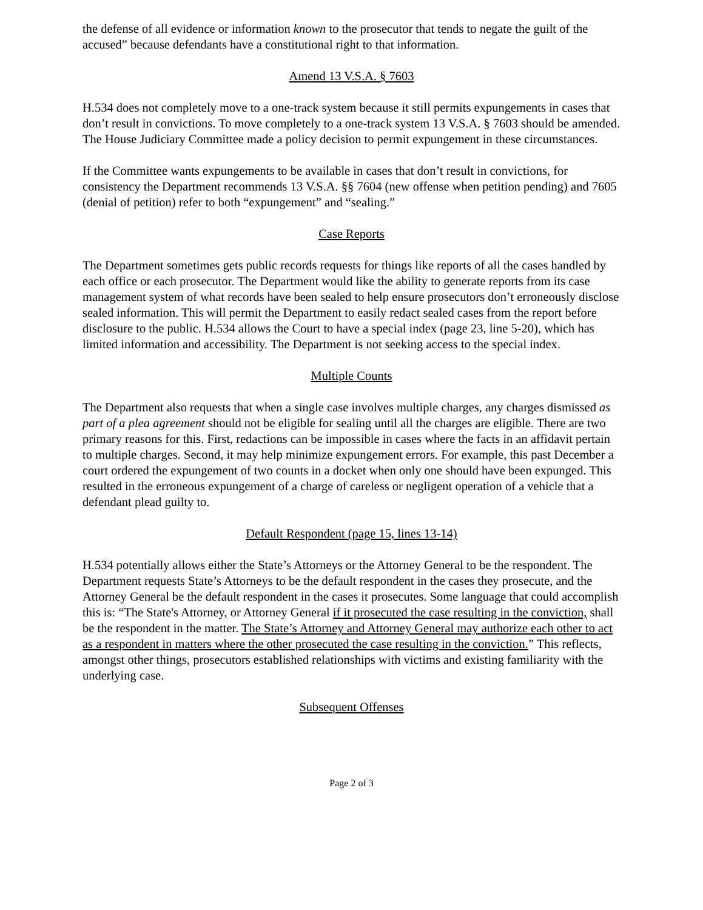the defense of all evidence or information known to the prosecutor that tends to negate the guilt of the accused” because defendants have a constitutional right to that information.
Amend 13 V.S.A. § 7603
H.534 does not completely move to a one-track system because it still permits expungements in cases that don’t result in convictions. To move completely to a one-track system 13 V.S.A. § 7603 should be amended. The House Judiciary Committee made a policy decision to permit expungement in these circumstances.
If the Committee wants expungements to be available in cases that don’t result in convictions, for consistency the Department recommends 13 V.S.A. §§ 7604 (new offense when petition pending) and 7605 (denial of petition) refer to both “expungement” and “sealing.”
Case Reports
The Department sometimes gets public records requests for things like reports of all the cases handled by each office or each prosecutor. The Department would like the ability to generate reports from its case management system of what records have been sealed to help ensure prosecutors don’t erroneously disclose sealed information. This will permit the Department to easily redact sealed cases from the report before disclosure to the public. H.534 allows the Court to have a special index (page 23, line 5-20), which has limited information and accessibility. The Department is not seeking access to the special index.
Multiple Counts
The Department also requests that when a single case involves multiple charges, any charges dismissed as part of a plea agreement should not be eligible for sealing until all the charges are eligible. There are two primary reasons for this. First, redactions can be impossible in cases where the facts in an affidavit pertain to multiple charges. Second, it may help minimize expungement errors. For example, this past December a court ordered the expungement of two counts in a docket when only one should have been expunged. This resulted in the erroneous expungement of a charge of careless or negligent operation of a vehicle that a defendant plead guilty to.
Default Respondent (page 15, lines 13-14)
H.534 potentially allows either the State’s Attorneys or the Attorney General to be the respondent. The Department requests State’s Attorneys to be the default respondent in the cases they prosecute, and the Attorney General be the default respondent in the cases it prosecutes. Some language that could accomplish this is: “The State's Attorney, or Attorney General if it prosecuted the case resulting in the conviction, shall be the respondent in the matter. The State’s Attorney and Attorney General may authorize each other to act as a respondent in matters where the other prosecuted the case resulting in the conviction.” This reflects, amongst other things, prosecutors established relationships with victims and existing familiarity with the underlying case.
Subsequent Offenses
Page 2 of 3